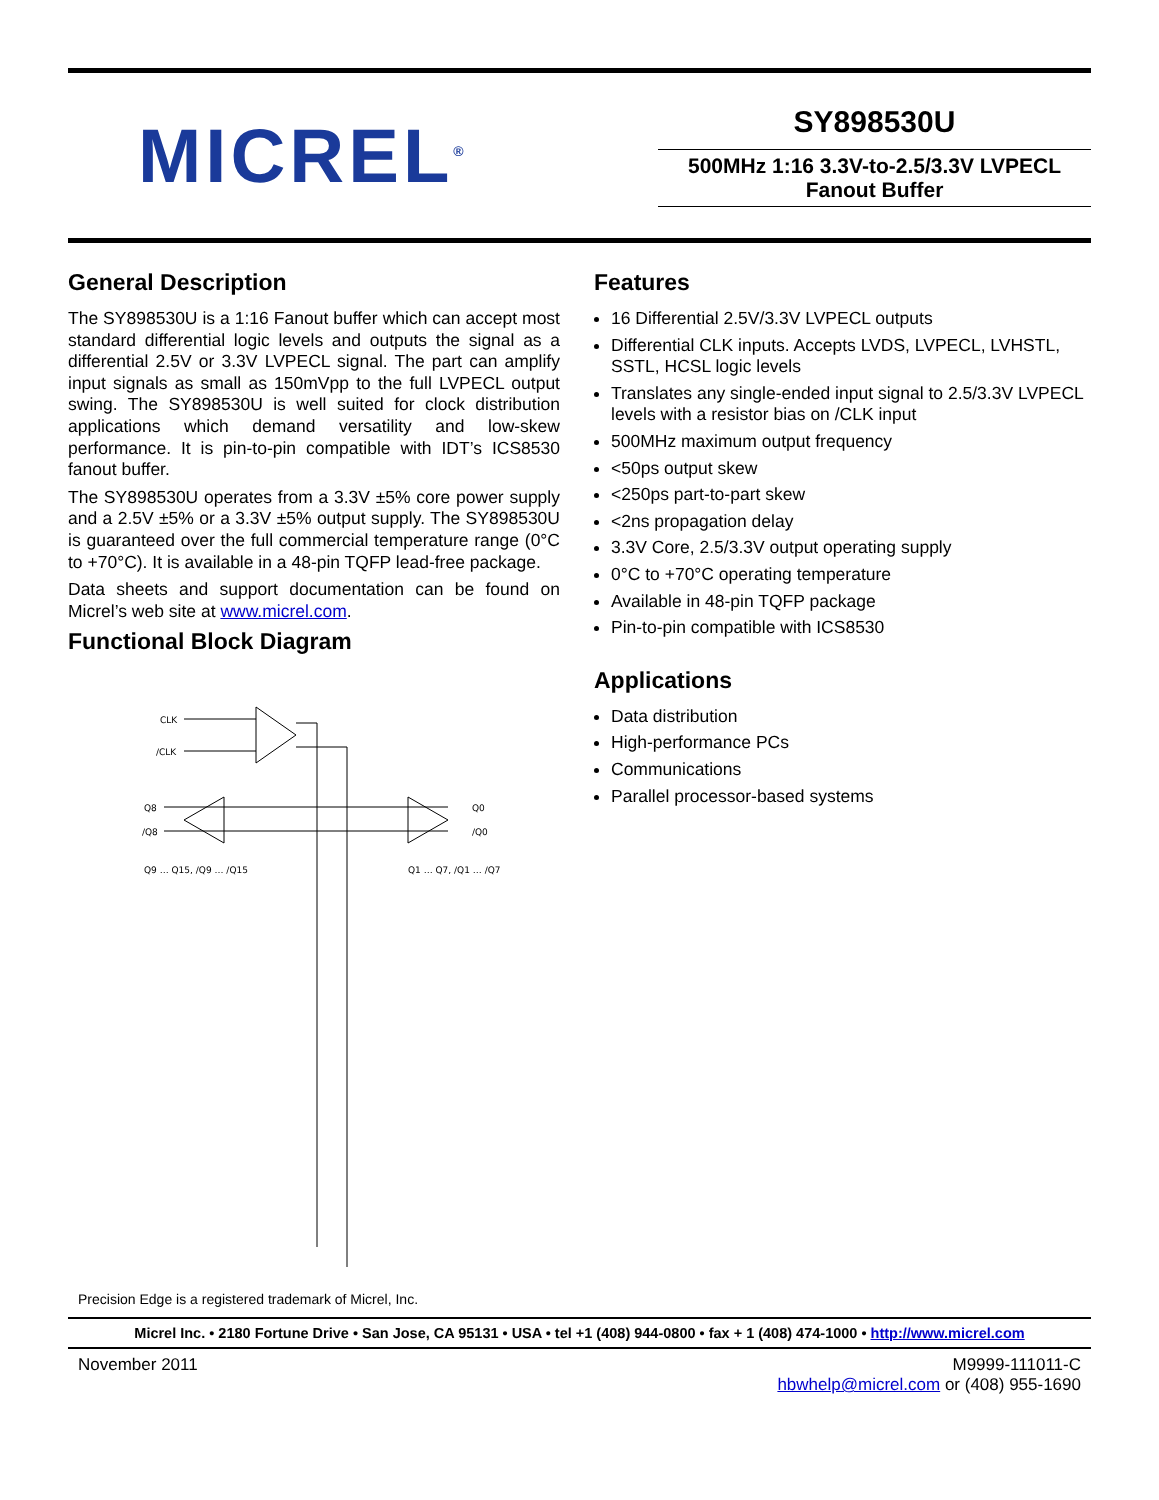MICREL<sup>®</sup>
SY898530U
500MHz 1:16 3.3V-to-2.5/3.3V LVPECL
Fanout Buffer
General Description
The SY898530U is a 1:16 Fanout buffer which can accept most standard differential logic levels and outputs the signal as a differential 2.5V or 3.3V LVPECL signal. The part can amplify input signals as small as 150mVpp to the full LVPECL output swing. The SY898530U is well suited for clock distribution applications which demand versatility and low-skew performance. It is pin-to-pin compatible with IDT’s ICS8530 fanout buffer.
The SY898530U operates from a 3.3V ±5% core power supply and a 2.5V ±5% or a 3.3V ±5% output supply. The SY898530U is guaranteed over the full commercial temperature range (0°C to +70°C). It is available in a 48-pin TQFP lead-free package.
Data sheets and support documentation can be found on Micrel’s web site at www.micrel.com.
Functional Block Diagram
CLK
/CLK
Q8
/Q8
Q0
/Q0
Q9 … Q15, /Q9 … /Q15
Q1 … Q7, /Q1 … /Q7
Features
16 Differential 2.5V/3.3V LVPECL outputs
Differential CLK inputs. Accepts LVDS, LVPECL, LVHSTL, SSTL, HCSL logic levels
Translates any single-ended input signal to 2.5/3.3V LVPECL levels with a resistor bias on /CLK input
500MHz maximum output frequency
<50ps output skew
<250ps part-to-part skew
<2ns propagation delay
3.3V Core, 2.5/3.3V output operating supply
0°C to +70°C operating temperature
Available in 48-pin TQFP package
Pin-to-pin compatible with ICS8530
Applications
Data distribution
High-performance PCs
Communications
Parallel processor-based systems
Precision Edge is a registered trademark of Micrel, Inc.
Micrel Inc. • 2180 Fortune Drive • San Jose, CA 95131 • USA • tel +1 (408) 944-0800 • fax + 1 (408) 474-1000 • http://www.micrel.com
November 2011 M9999-111011-C
hbwhelp@micrel.com or (408) 955-1690